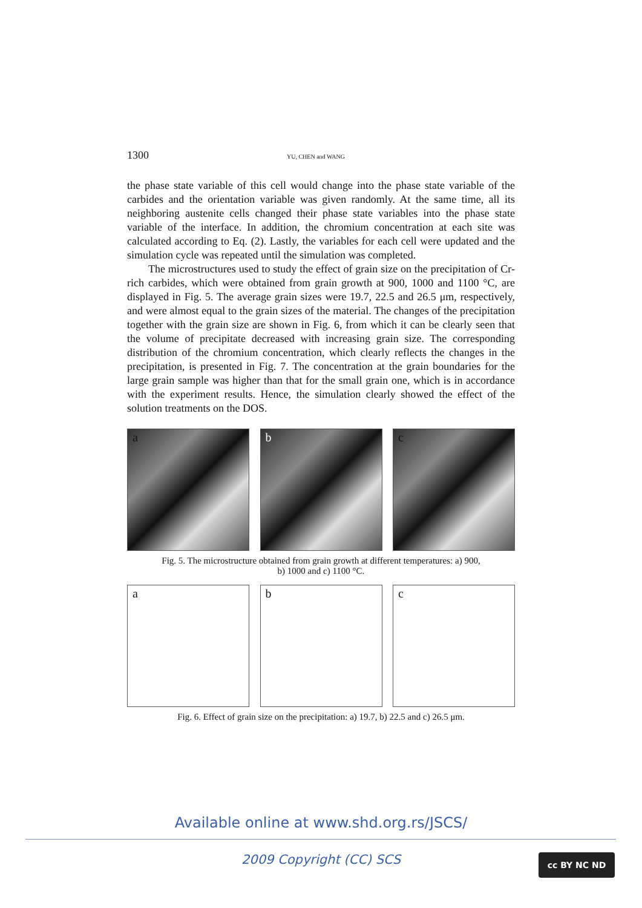1300 YU, CHEN and WANG
the phase state variable of this cell would change into the phase state variable of the carbides and the orientation variable was given randomly. At the same time, all its neighboring austenite cells changed their phase state variables into the phase state variable of the interface. In addition, the chromium concentration at each site was calculated according to Eq. (2). Lastly, the variables for each cell were updated and the simulation cycle was repeated until the simulation was completed.
The microstructures used to study the effect of grain size on the precipitation of Cr-rich carbides, which were obtained from grain growth at 900, 1000 and 1100 °C, are displayed in Fig. 5. The average grain sizes were 19.7, 22.5 and 26.5 μm, respectively, and were almost equal to the grain sizes of the material. The changes of the precipitation together with the grain size are shown in Fig. 6, from which it can be clearly seen that the volume of precipitate decreased with increasing grain size. The corresponding distribution of the chromium concentration, which clearly reflects the changes in the precipitation, is presented in Fig. 7. The concentration at the grain boundaries for the large grain sample was higher than that for the small grain one, which is in accordance with the experiment results. Hence, the simulation clearly showed the effect of the solution treatments on the DOS.
a
b
c
Fig. 5. The microstructure obtained from grain growth at different temperatures: a) 900,
b) 1000 and c) 1100 °C.
a
b
c
Fig. 6. Effect of grain size on the precipitation: a) 19.7, b) 22.5 and c) 26.5 μm.
Available online at www.shd.org.rs/JSCS/
2009 Copyright (CC) SCS cc BY NC ND